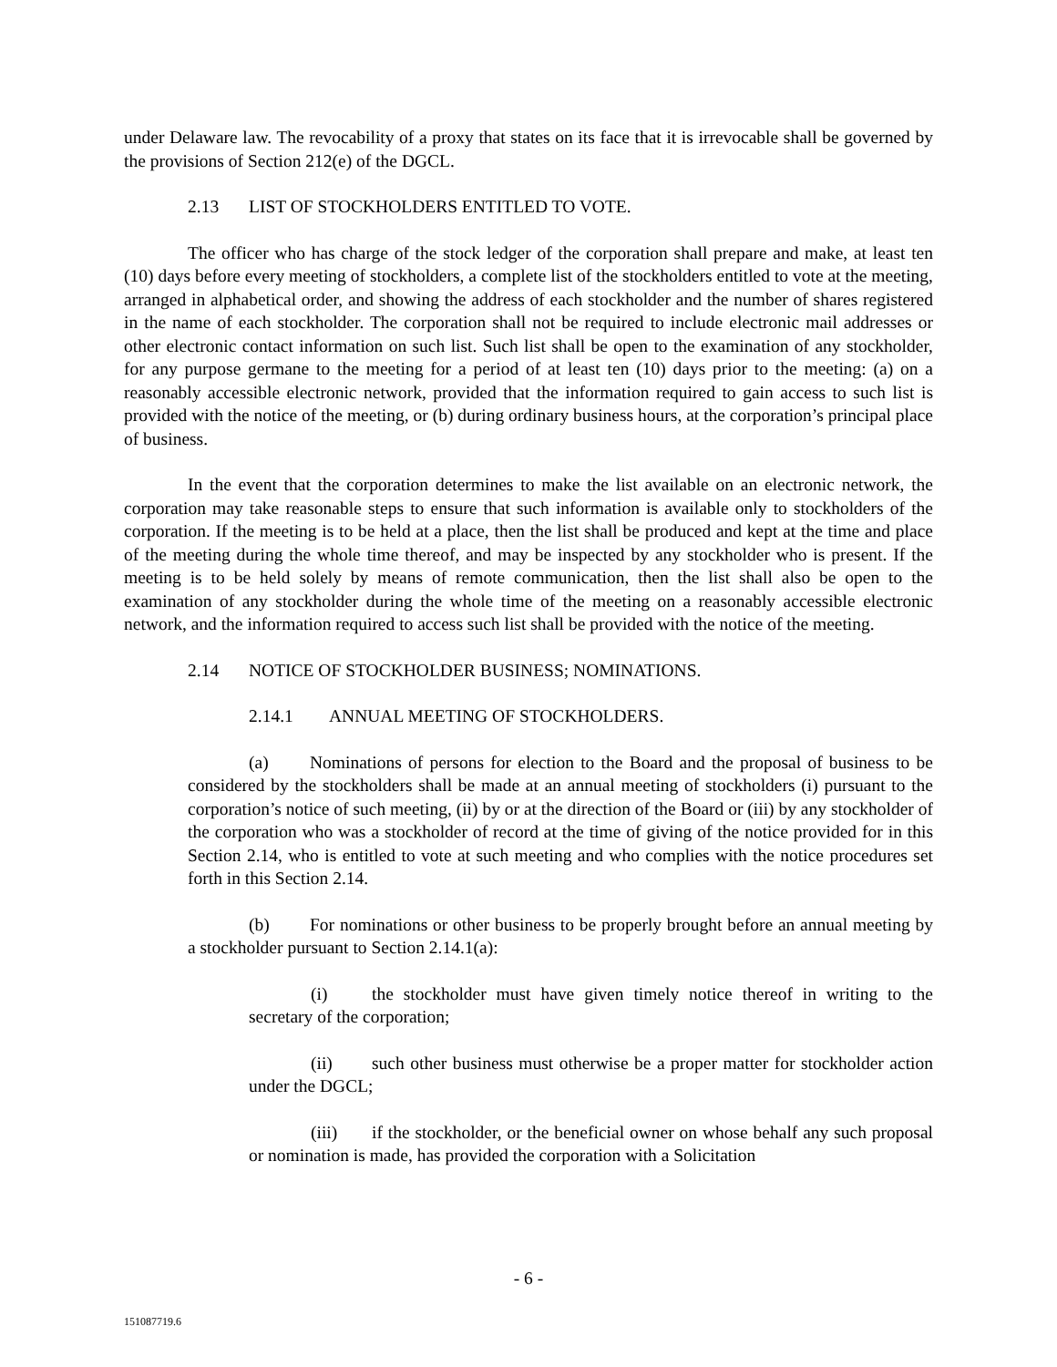under Delaware law. The revocability of a proxy that states on its face that it is irrevocable shall be governed by the provisions of Section 212(e) of the DGCL.
2.13 LIST OF STOCKHOLDERS ENTITLED TO VOTE.
The officer who has charge of the stock ledger of the corporation shall prepare and make, at least ten (10) days before every meeting of stockholders, a complete list of the stockholders entitled to vote at the meeting, arranged in alphabetical order, and showing the address of each stockholder and the number of shares registered in the name of each stockholder. The corporation shall not be required to include electronic mail addresses or other electronic contact information on such list. Such list shall be open to the examination of any stockholder, for any purpose germane to the meeting for a period of at least ten (10) days prior to the meeting: (a) on a reasonably accessible electronic network, provided that the information required to gain access to such list is provided with the notice of the meeting, or (b) during ordinary business hours, at the corporation’s principal place of business.
In the event that the corporation determines to make the list available on an electronic network, the corporation may take reasonable steps to ensure that such information is available only to stockholders of the corporation. If the meeting is to be held at a place, then the list shall be produced and kept at the time and place of the meeting during the whole time thereof, and may be inspected by any stockholder who is present. If the meeting is to be held solely by means of remote communication, then the list shall also be open to the examination of any stockholder during the whole time of the meeting on a reasonably accessible electronic network, and the information required to access such list shall be provided with the notice of the meeting.
2.14 NOTICE OF STOCKHOLDER BUSINESS; NOMINATIONS.
2.14.1 ANNUAL MEETING OF STOCKHOLDERS.
(a) Nominations of persons for election to the Board and the proposal of business to be considered by the stockholders shall be made at an annual meeting of stockholders (i) pursuant to the corporation’s notice of such meeting, (ii) by or at the direction of the Board or (iii) by any stockholder of the corporation who was a stockholder of record at the time of giving of the notice provided for in this Section 2.14, who is entitled to vote at such meeting and who complies with the notice procedures set forth in this Section 2.14.
(b) For nominations or other business to be properly brought before an annual meeting by a stockholder pursuant to Section 2.14.1(a):
(i) the stockholder must have given timely notice thereof in writing to the secretary of the corporation;
(ii) such other business must otherwise be a proper matter for stockholder action under the DGCL;
(iii) if the stockholder, or the beneficial owner on whose behalf any such proposal or nomination is made, has provided the corporation with a Solicitation
- 6 -
151087719.6